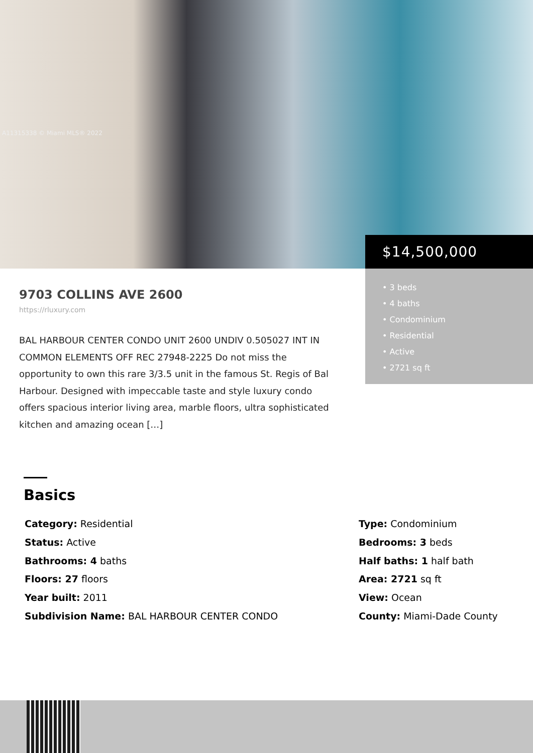A11315338 © Miami MLS® 2022
$14,500,000
• 3 beds
• 4 baths
• Condominium
• Residential
• Active
• 2721 sq ft
9703 COLLINS AVE 2600
https://rluxury.com
BAL HARBOUR CENTER CONDO UNIT 2600 UNDIV 0.505027 INT IN COMMON ELEMENTS OFF REC 27948-2225 Do not miss the opportunity to own this rare 3/3.5 unit in the famous St. Regis of Bal Harbour. Designed with impeccable taste and style luxury condo offers spacious interior living area, marble floors, ultra sophisticated kitchen and amazing ocean […]
Basics
Category: Residential
Status: Active
Bathrooms: 4 baths
Floors: 27 floors
Year built: 2011
Subdivision Name: BAL HARBOUR CENTER CONDO
Type: Condominium
Bedrooms: 3 beds
Half baths: 1 half bath
Area: 2721 sq ft
View: Ocean
County: Miami-Dade County